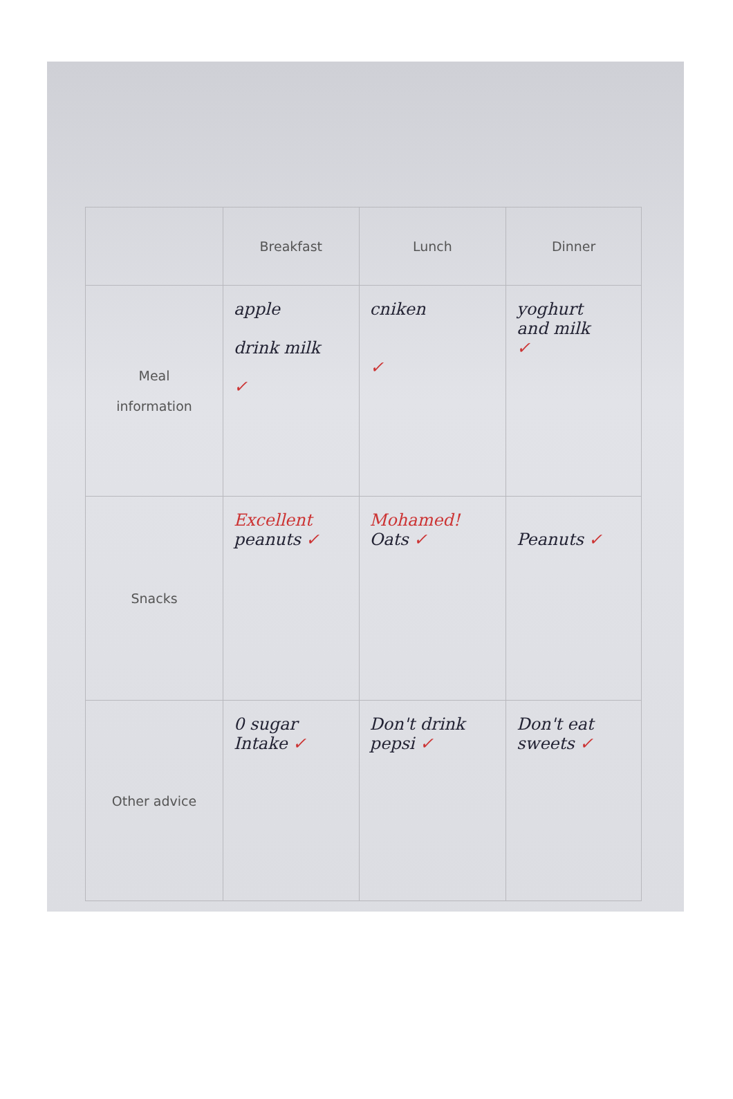| | Breakfast | Lunch | Dinner |
| --- | --- | --- | --- |
| Meal information | apple drink milk ✓ | cniken ✓ | yoghurt and milk ✓ |
| Snacks | Excellent peanuts ✓ | Mohamed! Oats ✓ | Peanuts ✓ |
| Other advice | 0 sugar Intake ✓ | Don't drink pepsi ✓ | Don't eat sweets ✓ |